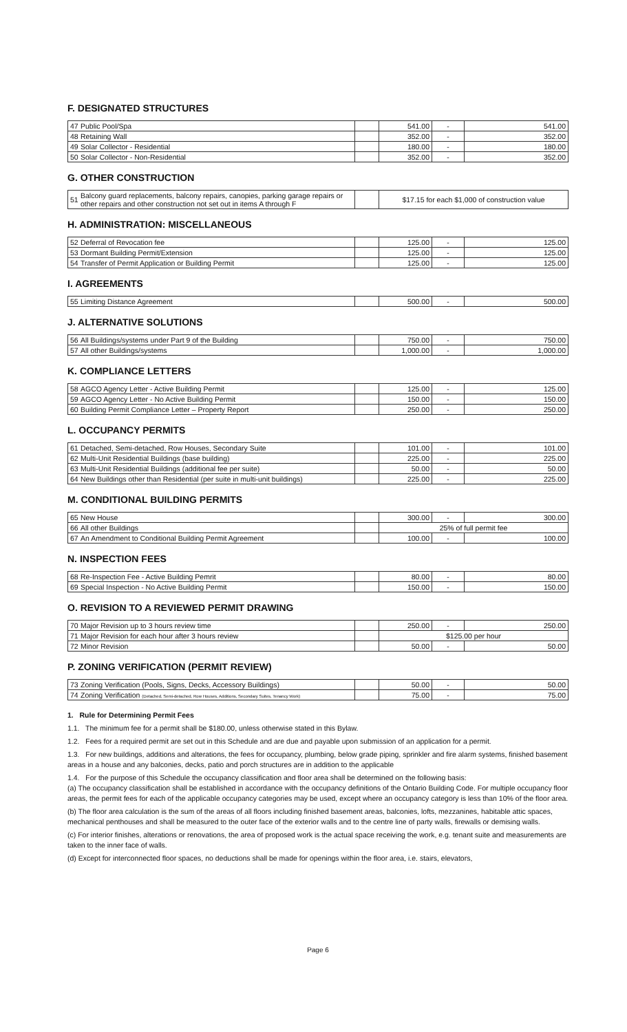F. DESIGNATED STRUCTURES
| 47 | Public Pool/Spa | | 541.00 | - | 541.00 |
| 48 | Retaining Wall | | 352.00 | - | 352.00 |
| 49 | Solar Collector - Residential | | 180.00 | - | 180.00 |
| 50 | Solar Collector - Non-Residential | | 352.00 | - | 352.00 |
G. OTHER CONSTRUCTION
| 51 | Balcony guard replacements, balcony repairs, canopies, parking garage repairs or other repairs and other construction not set out in items A through F | | $17.15 for each $1,000 of construction value |
H. ADMINISTRATION: MISCELLANEOUS
| 52 | Deferral of Revocation fee | | 125.00 | - | 125.00 |
| 53 | Dormant Building Permit/Extension | | 125.00 | - | 125.00 |
| 54 | Transfer of Permit Application or Building Permit | | 125.00 | - | 125.00 |
I. AGREEMENTS
| 55 | Limiting Distance Agreement | | 500.00 | - | 500.00 |
J. ALTERNATIVE SOLUTIONS
| 56 | All Buildings/systems under Part 9 of the Building | | 750.00 | - | 750.00 |
| 57 | All other Buildings/systems | | 1,000.00 | - | 1,000.00 |
K. COMPLIANCE LETTERS
| 58 | AGCO Agency Letter - Active Building Permit | | 125.00 | - | 125.00 |
| 59 | AGCO Agency Letter - No Active Building Permit | | 150.00 | - | 150.00 |
| 60 | Building Permit Compliance Letter – Property Report | | 250.00 | - | 250.00 |
L. OCCUPANCY PERMITS
| 61 | Detached, Semi-detached, Row Houses, Secondary Suite | | 101.00 | - | 101.00 |
| 62 | Multi-Unit Residential Buildings (base building) | | 225.00 | - | 225.00 |
| 63 | Multi-Unit Residential Buildings (additional fee per suite) | | 50.00 | - | 50.00 |
| 64 | New Buildings other than Residential (per suite in multi-unit buildings) | | 225.00 | - | 225.00 |
M. CONDITIONAL BUILDING PERMITS
| 65 | New House | | 300.00 | - | 300.00 |
| 66 | All other Buildings | | 25% of full permit fee | | |
| 67 | An Amendment to Conditional Building Permit Agreement | | 100.00 | - | 100.00 |
N. INSPECTION FEES
| 68 | Re-Inspection Fee - Active Building Pemrit | | 80.00 | - | 80.00 |
| 69 | Special Inspection - No Active Building Permit | | 150.00 | - | 150.00 |
O. REVISION TO A REVIEWED PERMIT DRAWING
| 70 | Major Revision up to 3 hours review time | | 250.00 | - | 250.00 |
| 71 | Major Revision for each hour after 3 hours review | | $125.00 per hour | | |
| 72 | Minor Revision | | 50.00 | - | 50.00 |
P. ZONING VERIFICATION (PERMIT REVIEW)
| 73 | Zoning Verification (Pools, Signs, Decks, Accessory Buildings) | | 50.00 | - | 50.00 |
| 74 | Zoning Verification (Detached, Semi-detached, Row Houses, Additions, Secondary Suites, Tenancy Work) | | 75.00 | - | 75.00 |
1. Rule for Determining Permit Fees
1.1. The minimum fee for a permit shall be $180.00, unless otherwise stated in this Bylaw.
1.2. Fees for a required permit are set out in this Schedule and are due and payable upon submission of an application for a permit.
1.3. For new buildings, additions and alterations, the fees for occupancy, plumbing, below grade piping, sprinkler and fire alarm systems, finished basement areas in a house and any balconies, decks, patio and porch structures are in addition to the applicable
1.4. For the purpose of this Schedule the occupancy classification and floor area shall be determined on the following basis:
(a) The occupancy classification shall be established in accordance with the occupancy definitions of the Ontario Building Code. For multiple occupancy floor areas, the permit fees for each of the applicable occupancy categories may be used, except where an occupancy category is less than 10% of the floor area.
(b) The floor area calculation is the sum of the areas of all floors including finished basement areas, balconies, lofts, mezzanines, habitable attic spaces, mechanical penthouses and shall be measured to the outer face of the exterior walls and to the centre line of party walls, firewalls or demising walls.
(c) For interior finishes, alterations or renovations, the area of proposed work is the actual space receiving the work, e.g. tenant suite and measurements are taken to the inner face of walls.
(d) Except for interconnected floor spaces, no deductions shall be made for openings within the floor area, i.e. stairs, elevators,
Page 6